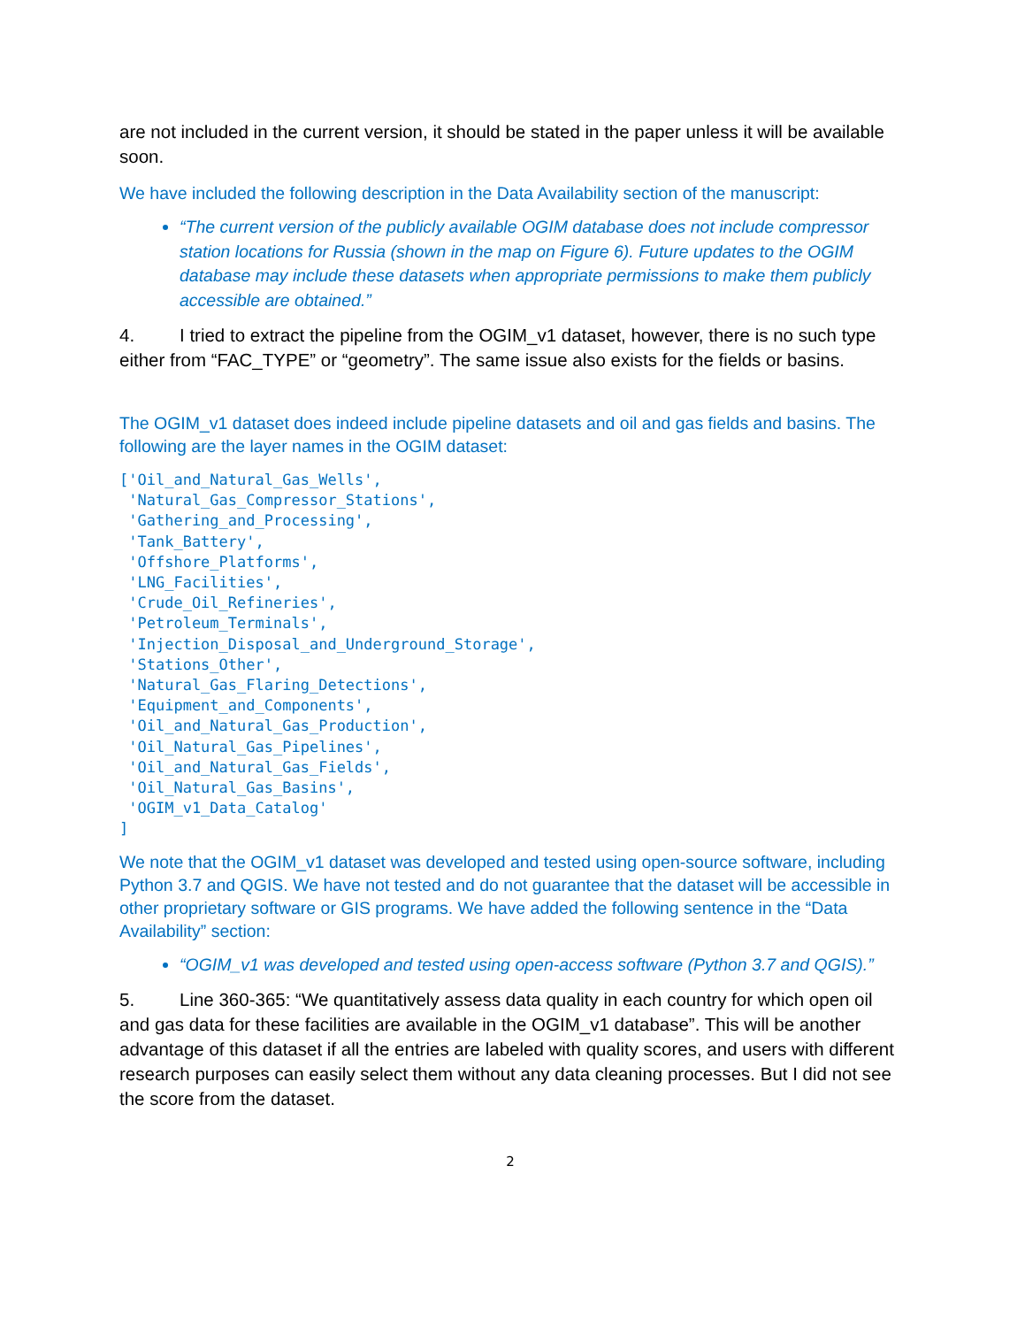are not included in the current version, it should be stated in the paper unless it will be available soon.
We have included the following description in the Data Availability section of the manuscript:
“The current version of the publicly available OGIM database does not include compressor station locations for Russia (shown in the map on Figure 6). Future updates to the OGIM database may include these datasets when appropriate permissions to make them publicly accessible are obtained.”
4. I tried to extract the pipeline from the OGIM_v1 dataset, however, there is no such type either from “FAC_TYPE” or “geometry”. The same issue also exists for the fields or basins.
The OGIM_v1 dataset does indeed include pipeline datasets and oil and gas fields and basins. The following are the layer names in the OGIM dataset:
['Oil_and_Natural_Gas_Wells',
 'Natural_Gas_Compressor_Stations',
 'Gathering_and_Processing',
 'Tank_Battery',
 'Offshore_Platforms',
 'LNG_Facilities',
 'Crude_Oil_Refineries',
 'Petroleum_Terminals',
 'Injection_Disposal_and_Underground_Storage',
 'Stations_Other',
 'Natural_Gas_Flaring_Detections',
 'Equipment_and_Components',
 'Oil_and_Natural_Gas_Production',
 'Oil_Natural_Gas_Pipelines',
 'Oil_and_Natural_Gas_Fields',
 'Oil_Natural_Gas_Basins',
 'OGIM_v1_Data_Catalog'
]
We note that the OGIM_v1 dataset was developed and tested using open-source software, including Python 3.7 and QGIS. We have not tested and do not guarantee that the dataset will be accessible in other proprietary software or GIS programs. We have added the following sentence in the “Data Availability” section:
“OGIM_v1 was developed and tested using open-access software (Python 3.7 and QGIS).”
5. Line 360-365: “We quantitatively assess data quality in each country for which open oil and gas data for these facilities are available in the OGIM_v1 database”. This will be another advantage of this dataset if all the entries are labeled with quality scores, and users with different research purposes can easily select them without any data cleaning processes. But I did not see the score from the dataset.
2